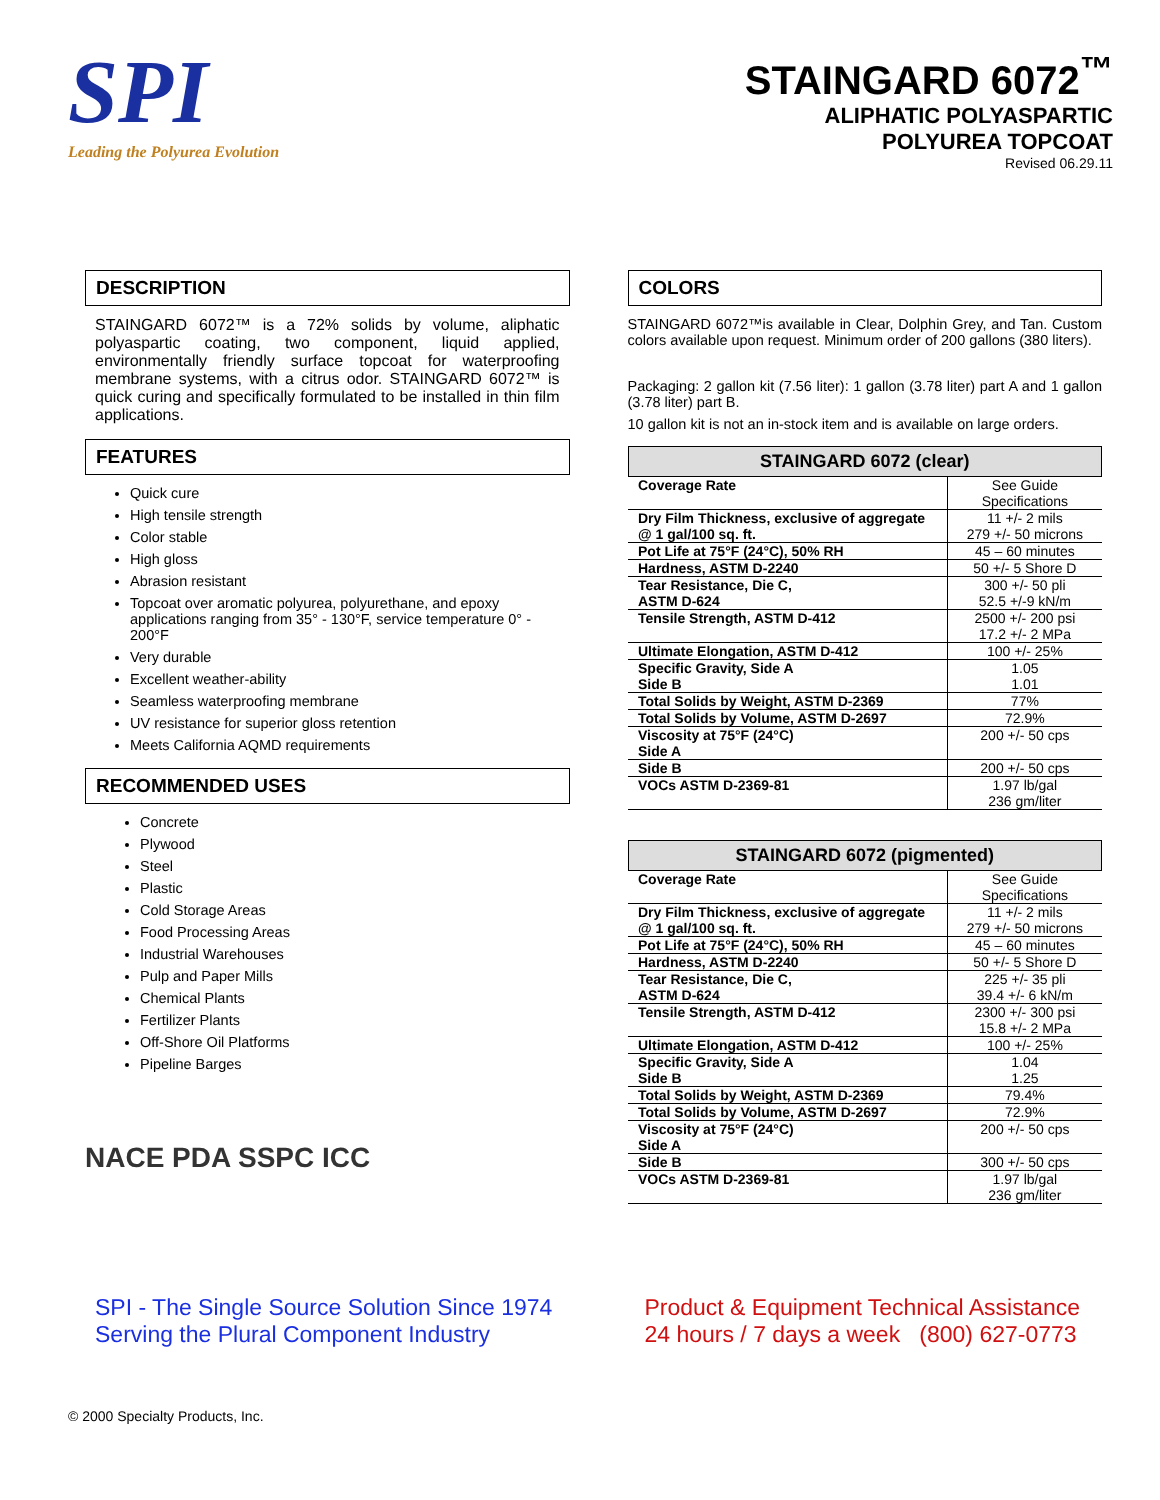SPI
Leading the Polyurea Evolution
STAINGARD 6072<sup>™</sup>
ALIPHATIC POLYASPARTIC
POLYUREA TOPCOAT
Revised 06.29.11
DESCRIPTION
STAINGARD 6072™ is a 72% solids by volume, aliphatic polyaspartic coating, two component, liquid applied, environmentally friendly surface topcoat for waterproofing membrane systems, with a citrus odor. STAINGARD 6072™ is quick curing and specifically formulated to be installed in thin film applications.
FEATURES
Quick cure
High tensile strength
Color stable
High gloss
Abrasion resistant
Topcoat over aromatic polyurea, polyurethane, and epoxy applications ranging from 35° - 130°F, service temperature 0° - 200°F
Very durable
Excellent weather-ability
Seamless waterproofing membrane
UV resistance for superior gloss retention
Meets California AQMD requirements
RECOMMENDED USES
Concrete
Plywood
Steel
Plastic
Cold Storage Areas
Food Processing Areas
Industrial Warehouses
Pulp and Paper Mills
Chemical Plants
Fertilizer Plants
Off-Shore Oil Platforms
Pipeline Barges
NACE PDA SSPC ICC
COLORS
STAINGARD 6072™is available in Clear, Dolphin Grey, and Tan. Custom colors available upon request. Minimum order of 200 gallons (380 liters).
Packaging: 2 gallon kit (7.56 liter): 1 gallon (3.78 liter) part A and 1 gallon (3.78 liter) part B.
10 gallon kit is not an in-stock item and is available on large orders.
| STAINGARD 6072 (clear) | |
| --- | --- |
| Coverage Rate | See Guide Specifications |
| Dry Film Thickness, exclusive of aggregate @ 1 gal/100 sq. ft. | 11 +/- 2 mils 279 +/- 50 microns |
| Pot Life at 75°F (24°C), 50% RH | 45 – 60 minutes |
| Hardness, ASTM D-2240 | 50 +/- 5 Shore D |
| Tear Resistance, Die C, ASTM D-624 | 300 +/- 50 pli 52.5 +/-9 kN/m |
| Tensile Strength, ASTM D-412 | 2500 +/- 200 psi 17.2 +/- 2 MPa |
| Ultimate Elongation, ASTM D-412 | 100 +/- 25% |
| Specific Gravity, Side A Side B | 1.05 1.01 |
| Total Solids by Weight, ASTM D-2369 | 77% |
| Total Solids by Volume, ASTM D-2697 | 72.9% |
| Viscosity at 75°F (24°C) Side A | 200 +/- 50 cps |
| Side B | 200 +/- 50 cps |
| VOCs ASTM D-2369-81 | 1.97 lb/gal 236 gm/liter |
| STAINGARD 6072 (pigmented) | |
| --- | --- |
| Coverage Rate | See Guide Specifications |
| Dry Film Thickness, exclusive of aggregate @ 1 gal/100 sq. ft. | 11 +/- 2 mils 279 +/- 50 microns |
| Pot Life at 75°F (24°C), 50% RH | 45 – 60 minutes |
| Hardness, ASTM D-2240 | 50 +/- 5 Shore D |
| Tear Resistance, Die C, ASTM D-624 | 225 +/- 35 pli 39.4 +/- 6 kN/m |
| Tensile Strength, ASTM D-412 | 2300 +/- 300 psi 15.8 +/- 2 MPa |
| Ultimate Elongation, ASTM D-412 | 100 +/- 25% |
| Specific Gravity, Side A Side B | 1.04 1.25 |
| Total Solids by Weight, ASTM D-2369 | 79.4% |
| Total Solids by Volume, ASTM D-2697 | 72.9% |
| Viscosity at 75°F (24°C) Side A | 200 +/- 50 cps |
| Side B | 300 +/- 50 cps |
| VOCs ASTM D-2369-81 | 1.97 lb/gal 236 gm/liter |
SPI - The Single Source Solution Since 1974
Serving the Plural Component Industry
Product & Equipment Technical Assistance
24 hours / 7 days a week (800) 627-0773
© 2000 Specialty Products, Inc.